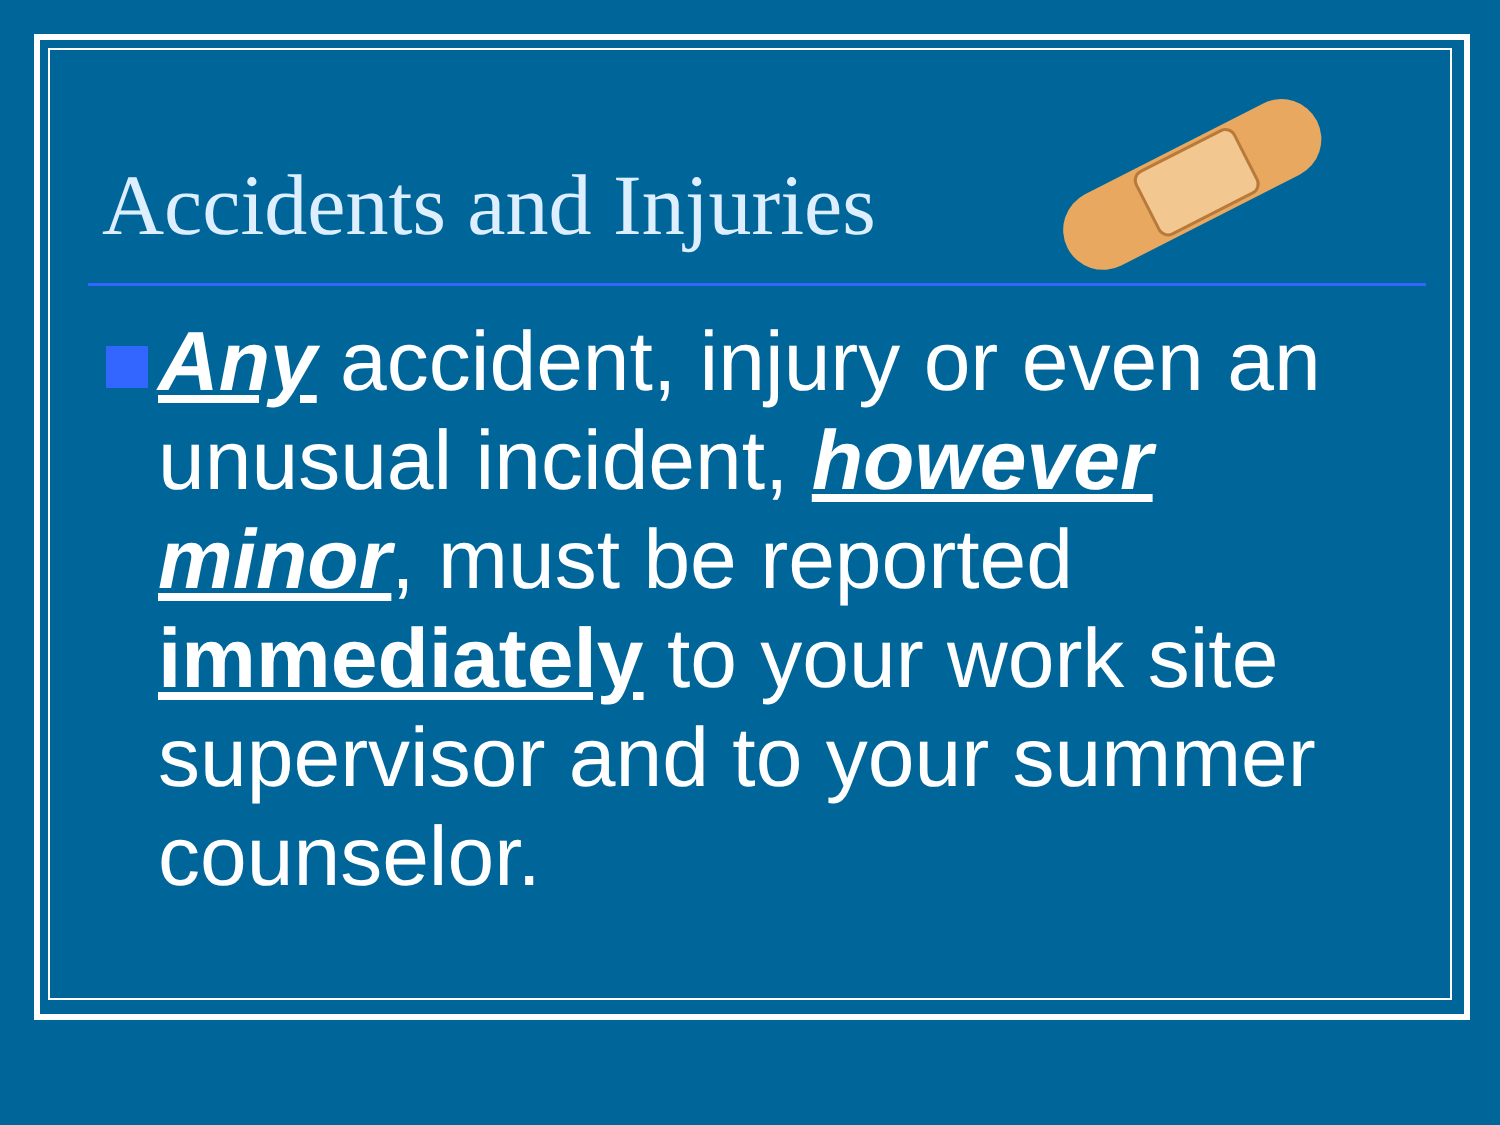Accidents and Injuries
Any accident, injury or even an unusual incident, however minor, must be reported immediately to your work site supervisor and to your summer counselor.